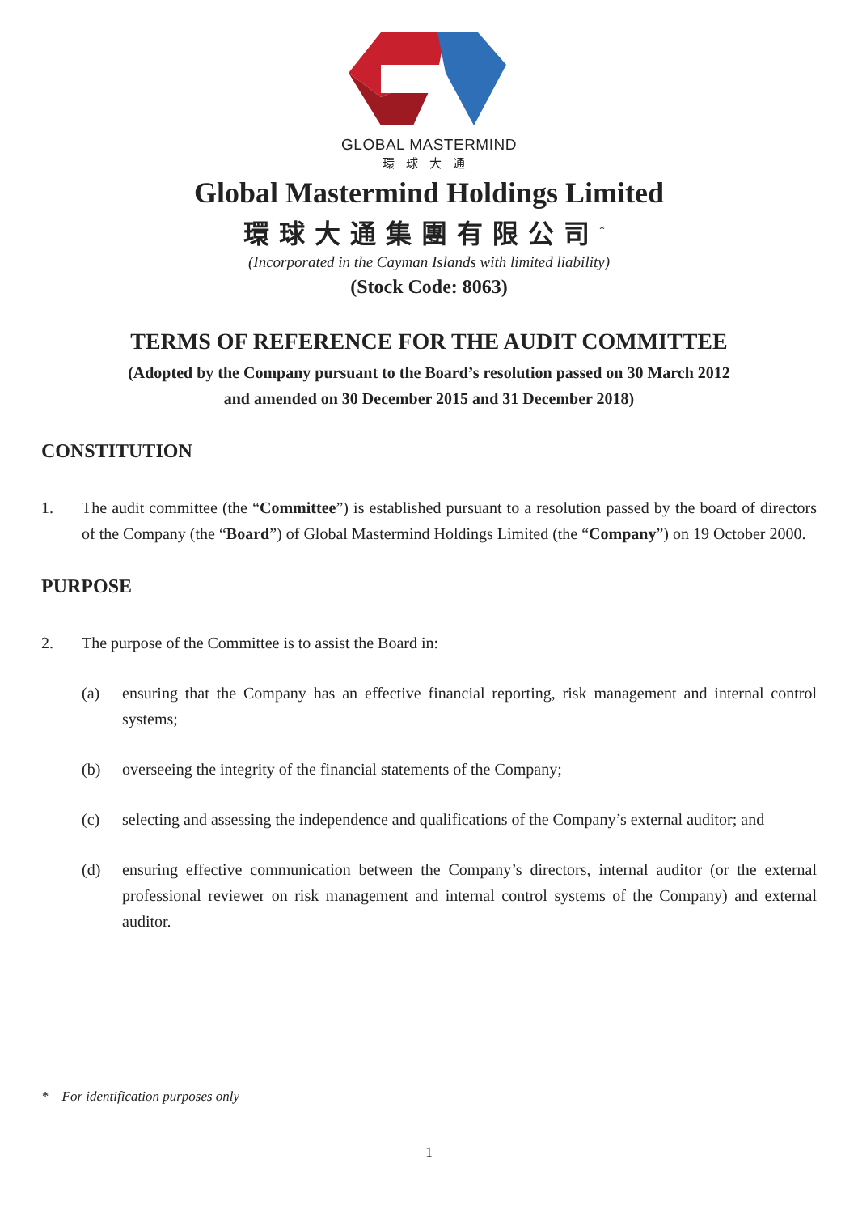GLOBAL MASTERMIND
環球大通
Global Mastermind Holdings Limited
環球大通集團有限公司<sup>*</sup>
(Incorporated in the Cayman Islands with limited liability)
(Stock Code: 8063)
TERMS OF REFERENCE FOR THE AUDIT COMMITTEE
(Adopted by the Company pursuant to the Board’s resolution passed on 30 March 2012
and amended on 30 December 2015 and 31 December 2018)
CONSTITUTION
1. The audit committee (the “Committee”) is established pursuant to a resolution passed by the board of directors of the Company (the “Board”) of Global Mastermind Holdings Limited (the “Company”) on 19 October 2000.
PURPOSE
2. The purpose of the Committee is to assist the Board in:
(a) ensuring that the Company has an effective financial reporting, risk management and internal control systems;
(b) overseeing the integrity of the financial statements of the Company;
(c) selecting and assessing the independence and qualifications of the Company’s external auditor; and
(d) ensuring effective communication between the Company’s directors, internal auditor (or the external professional reviewer on risk management and internal control systems of the Company) and external auditor.
* For identification purposes only
1